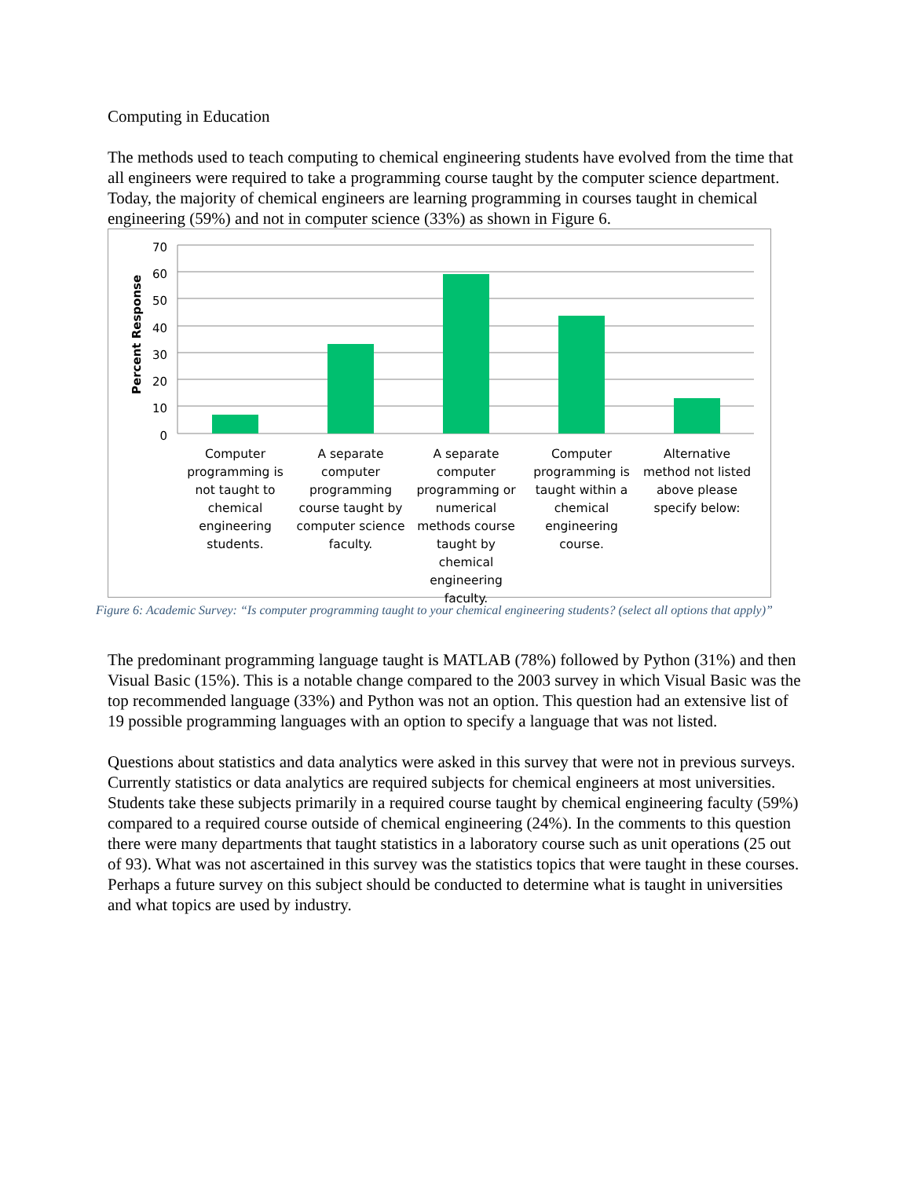Computing in Education
The methods used to teach computing to chemical engineering students have evolved from the time that all engineers were required to take a programming course taught by the computer science department. Today, the majority of chemical engineers are learning programming in courses taught in chemical engineering (59%) and not in computer science (33%) as shown in Figure 6.
Percent Response
70
60
50
40
30
20
10
0
Computer programming is not taught to chemical engineering students.
A separate computer programming course taught by computer science faculty.
A separate computer programming or numerical methods course taught by chemical engineering faculty.
Computer programming is taught within a chemical engineering course.
Alternative method not listed above please specify below:
Figure 6: Academic Survey: “Is computer programming taught to your chemical engineering students? (select all options that apply)”
The predominant programming language taught is MATLAB (78%) followed by Python (31%) and then Visual Basic (15%). This is a notable change compared to the 2003 survey in which Visual Basic was the top recommended language (33%) and Python was not an option. This question had an extensive list of 19 possible programming languages with an option to specify a language that was not listed.
Questions about statistics and data analytics were asked in this survey that were not in previous surveys. Currently statistics or data analytics are required subjects for chemical engineers at most universities. Students take these subjects primarily in a required course taught by chemical engineering faculty (59%) compared to a required course outside of chemical engineering (24%). In the comments to this question there were many departments that taught statistics in a laboratory course such as unit operations (25 out of 93). What was not ascertained in this survey was the statistics topics that were taught in these courses. Perhaps a future survey on this subject should be conducted to determine what is taught in universities and what topics are used by industry.